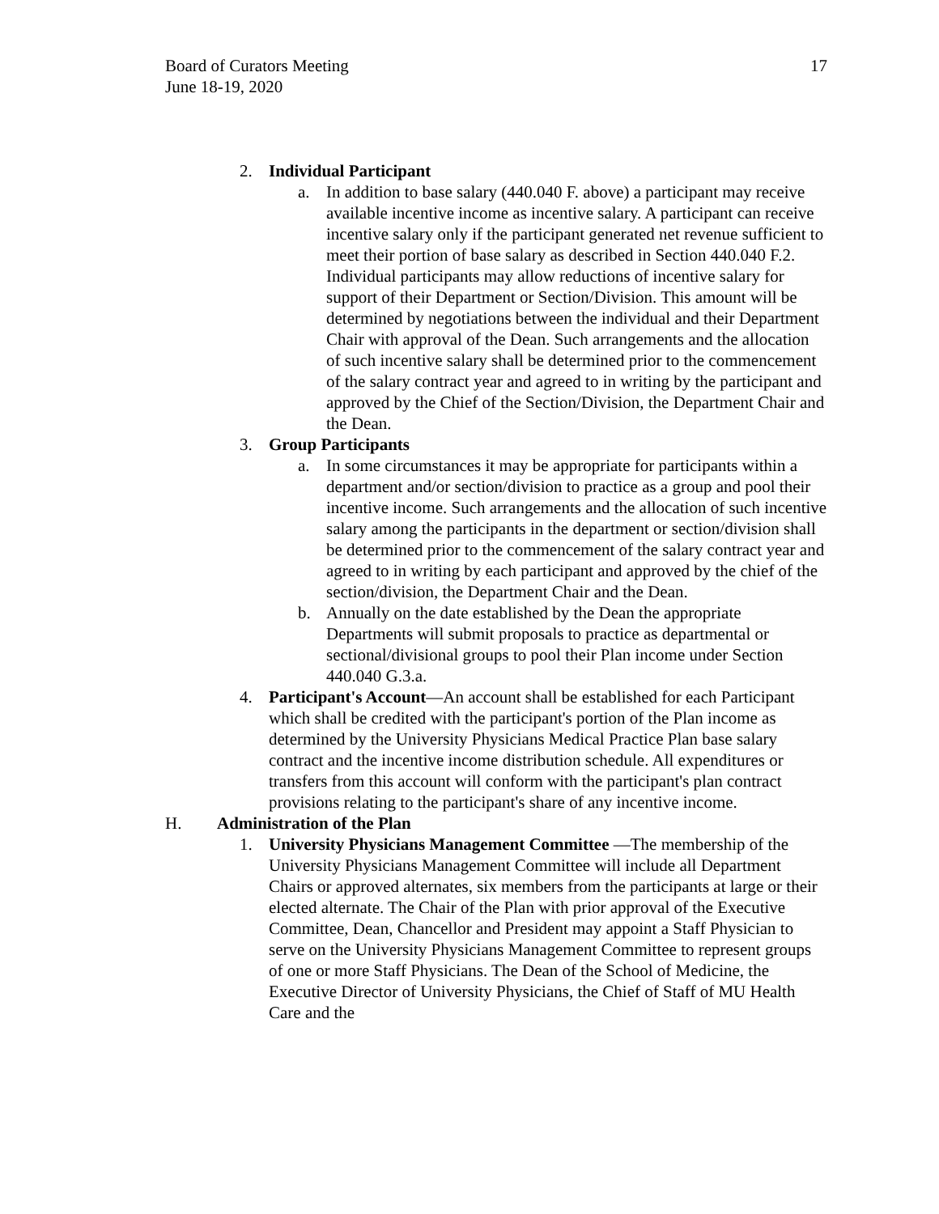Board of Curators Meeting
June 18-19, 2020
17
2. Individual Participant
a. In addition to base salary (440.040 F. above) a participant may receive available incentive income as incentive salary. A participant can receive incentive salary only if the participant generated net revenue sufficient to meet their portion of base salary as described in Section 440.040 F.2. Individual participants may allow reductions of incentive salary for support of their Department or Section/Division. This amount will be determined by negotiations between the individual and their Department Chair with approval of the Dean. Such arrangements and the allocation of such incentive salary shall be determined prior to the commencement of the salary contract year and agreed to in writing by the participant and approved by the Chief of the Section/Division, the Department Chair and the Dean.
3. Group Participants
a. In some circumstances it may be appropriate for participants within a department and/or section/division to practice as a group and pool their incentive income. Such arrangements and the allocation of such incentive salary among the participants in the department or section/division shall be determined prior to the commencement of the salary contract year and agreed to in writing by each participant and approved by the chief of the section/division, the Department Chair and the Dean.
b. Annually on the date established by the Dean the appropriate Departments will submit proposals to practice as departmental or sectional/divisional groups to pool their Plan income under Section 440.040 G.3.a.
4. Participant's Account—An account shall be established for each Participant which shall be credited with the participant's portion of the Plan income as determined by the University Physicians Medical Practice Plan base salary contract and the incentive income distribution schedule. All expenditures or transfers from this account will conform with the participant's plan contract provisions relating to the participant's share of any incentive income.
H. Administration of the Plan
1. University Physicians Management Committee —The membership of the University Physicians Management Committee will include all Department Chairs or approved alternates, six members from the participants at large or their elected alternate. The Chair of the Plan with prior approval of the Executive Committee, Dean, Chancellor and President may appoint a Staff Physician to serve on the University Physicians Management Committee to represent groups of one or more Staff Physicians. The Dean of the School of Medicine, the Executive Director of University Physicians, the Chief of Staff of MU Health Care and the